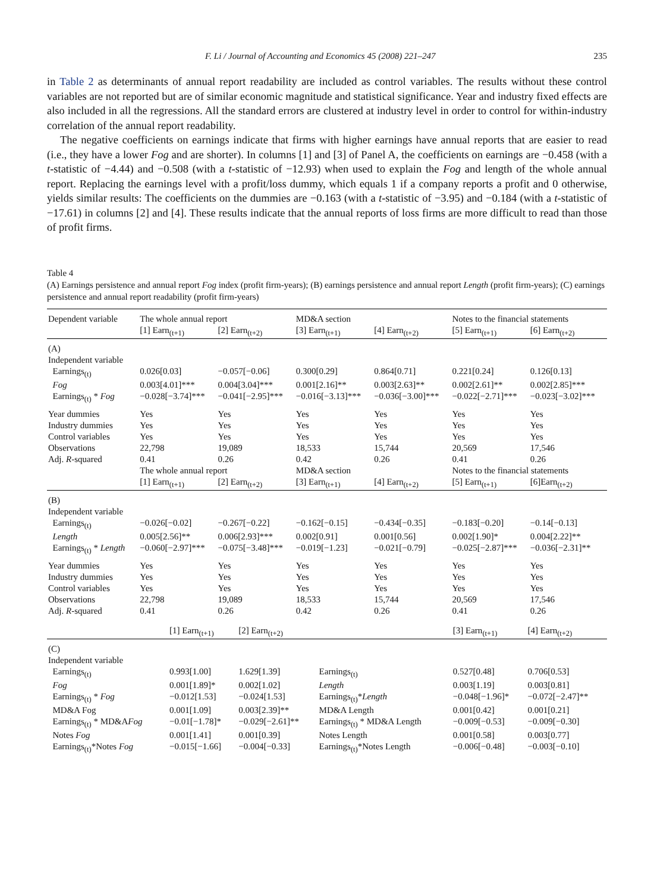F. Li / Journal of Accounting and Economics 45 (2008) 221–247 235
in Table 2 as determinants of annual report readability are included as control variables. The results without these control variables are not reported but are of similar economic magnitude and statistical significance. Year and industry fixed effects are also included in all the regressions. All the standard errors are clustered at industry level in order to control for within-industry correlation of the annual report readability.
The negative coefficients on earnings indicate that firms with higher earnings have annual reports that are easier to read (i.e., they have a lower Fog and are shorter). In columns [1] and [3] of Panel A, the coefficients on earnings are −0.458 (with a t-statistic of −4.44) and −0.508 (with a t-statistic of −12.93) when used to explain the Fog and length of the whole annual report. Replacing the earnings level with a profit/loss dummy, which equals 1 if a company reports a profit and 0 otherwise, yields similar results: The coefficients on the dummies are −0.163 (with a t-statistic of −3.95) and −0.184 (with a t-statistic of −17.61) in columns [2] and [4]. These results indicate that the annual reports of loss firms are more difficult to read than those of profit firms.
Table 4
(A) Earnings persistence and annual report Fog index (profit firm-years); (B) earnings persistence and annual report Length (profit firm-years); (C) earnings persistence and annual report readability (profit firm-years)
| Dependent variable | The whole annual report | | MD&A section | | Notes to the financial statements | |
| --- | --- | --- | --- | --- | --- | --- |
| | [1] Earn<sub>(t+1)</sub> | [2] Earn<sub>(t+2)</sub> | [3] Earn<sub>(t+1)</sub> | [4] Earn<sub>(t+2)</sub> | [5] Earn<sub>(t+1)</sub> | [6] Earn<sub>(t+2)</sub> |
| (A) | | | | | | |
| Independent variable | | | | | | |
| Earnings<sub>(t)</sub> | 0.026[0.03] | −0.057[−0.06] | 0.300[0.29] | 0.864[0.71] | 0.221[0.24] | 0.126[0.13] |
| Fog | 0.003[4.01]*** | 0.004[3.04]*** | 0.001[2.16]** | 0.003[2.63]** | 0.002[2.61]** | 0.002[2.85]*** |
| Earnings<sub>(t)</sub> * Fog | −0.028[−3.74]*** | −0.041[−2.95]*** | −0.016[−3.13]*** | −0.036[−3.00]*** | −0.022[−2.71]*** | −0.023[−3.02]*** |
| Year dummies | Yes | Yes | Yes | Yes | Yes | Yes |
| Industry dummies | Yes | Yes | Yes | Yes | Yes | Yes |
| Control variables | Yes | Yes | Yes | Yes | Yes | Yes |
| Observations | 22,798 | 19,089 | 18,533 | 15,744 | 20,569 | 17,546 |
| Adj. R -squared | 0.41 | 0.26 | 0.42 | 0.26 | 0.41 | 0.26 |
| | The whole annual report | | MD&A section | | Notes to the financial statements | |
| | [1] Earn<sub>(t+1)</sub> | [2] Earn<sub>(t+2)</sub> | [3] Earn<sub>(t+1)</sub> | [4] Earn<sub>(t+2)</sub> | [5] Earn<sub>(t+1)</sub> | [6]Earn<sub>(t+2)</sub> |
| (B) | | | | | | |
| Independent variable | | | | | | |
| Earnings<sub>(t)</sub> | −0.026[−0.02] | −0.267[−0.22] | −0.162[−0.15] | −0.434[−0.35] | −0.183[−0.20] | −0.14[−0.13] |
| Length | 0.005[2.56]** | 0.006[2.93]*** | 0.002[0.91] | 0.001[0.56] | 0.002[1.90]* | 0.004[2.22]** |
| Earnings<sub>(t)</sub> * Length | −0.060[−2.97]*** | −0.075[−3.48]*** | −0.019[−1.23] | −0.021[−0.79] | −0.025[−2.87]*** | −0.036[−2.31]** |
| Year dummies | Yes | Yes | Yes | Yes | Yes | Yes |
| Industry dummies | Yes | Yes | Yes | Yes | Yes | Yes |
| Control variables | Yes | Yes | Yes | Yes | Yes | Yes |
| Observations | 22,798 | 19,089 | 18,533 | 15,744 | 20,569 | 17,546 |
| Adj. R -squared | 0.41 | 0.26 | 0.42 | 0.26 | 0.41 | 0.26 |
| | [1] Earn<sub>(t+1)</sub> | [2] Earn<sub>(t+2)</sub> | | [3] Earn<sub>(t+1)</sub> | [4] Earn<sub>(t+2)</sub> |
| (C) | | | | | |
| Independent variable | | | | | |
| Earnings<sub>(t)</sub> | 0.993[1.00] | 1.629[1.39] | Earnings<sub>(t)</sub> | 0.527[0.48] | 0.706[0.53] |
| Fog | 0.001[1.89]* | 0.002[1.02] | Length | 0.003[1.19] | 0.003[0.81] |
| Earnings<sub>(t)</sub> * Fog | −0.012[1.53] | −0.024[1.53] | Earnings<sub>(t)</sub>* Length | −0.048[−1.96]* | −0.072[−2.47]** |
| MD&A Fog | 0.001[1.09] | 0.003[2.39]** | MD&A Length | 0.001[0.42] | 0.001[0.21] |
| Earnings<sub>(t)</sub> * MD&A Fog | −0.01[−1.78]* | −0.029[−2.61]** | Earnings<sub>(t)</sub> * MD&A Length | −0.009[−0.53] | −0.009[−0.30] |
| Notes Fog | 0.001[1.41] | 0.001[0.39] | Notes Length | 0.001[0.58] | 0.003[0.77] |
| Earnings<sub>(t)</sub>*Notes Fog | −0.015[−1.66] | −0.004[−0.33] | Earnings<sub>(t)</sub>*Notes Length | −0.006[−0.48] | −0.003[−0.10] |